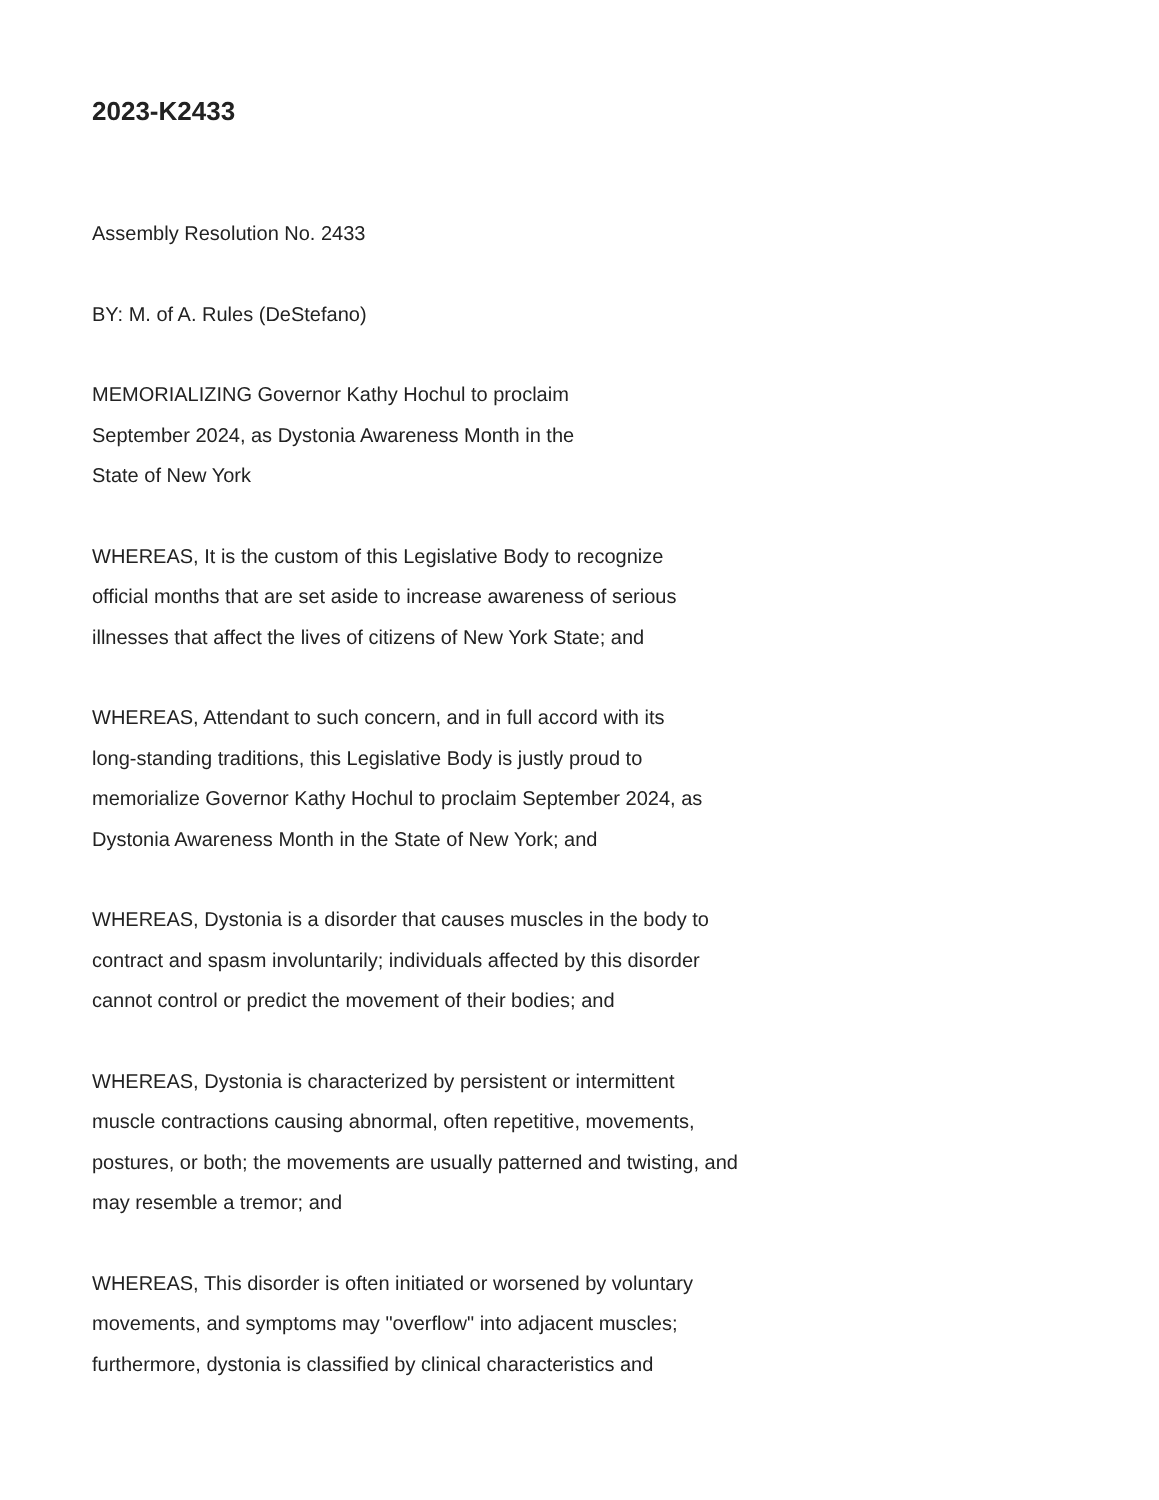2023-K2433
Assembly Resolution No. 2433
BY: M. of A. Rules (DeStefano)
MEMORIALIZING Governor Kathy Hochul to proclaim
September 2024, as Dystonia Awareness Month in the
State of New York
WHEREAS, It is the custom of this Legislative Body to recognize
official months that are set aside to increase awareness of serious
illnesses that affect the lives of citizens of New York State; and
WHEREAS, Attendant to such concern, and in full accord with its
long-standing traditions, this Legislative Body is justly proud to
memorialize Governor Kathy Hochul to proclaim September 2024, as
Dystonia Awareness Month in the State of New York; and
WHEREAS, Dystonia is a disorder that causes muscles in the body to
contract and spasm involuntarily; individuals affected by this disorder
cannot control or predict the movement of their bodies; and
WHEREAS, Dystonia is characterized by persistent or intermittent
muscle contractions causing abnormal, often repetitive, movements,
postures, or both; the movements are usually patterned and twisting, and
may resemble a tremor; and
WHEREAS, This disorder is often initiated or worsened by voluntary
movements, and symptoms may "overflow" into adjacent muscles;
furthermore, dystonia is classified by clinical characteristics and